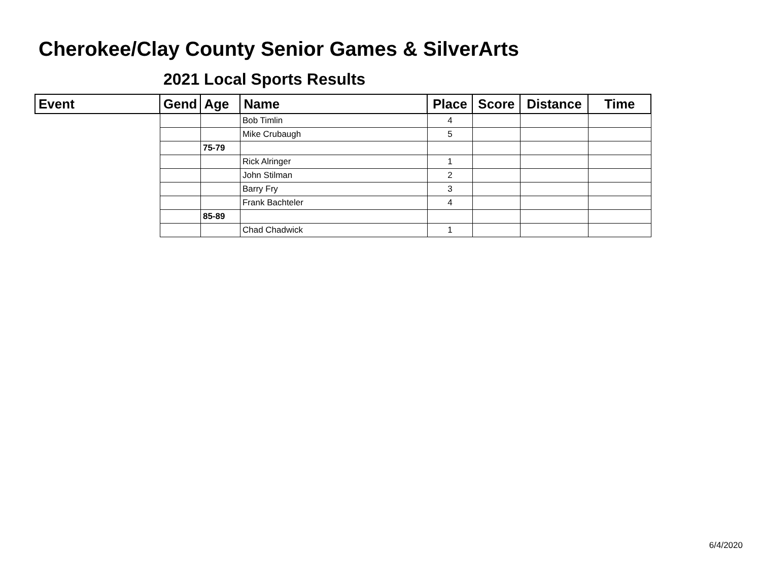Cherokee/Clay County Senior Games & SilverArts
2021 Local Sports Results
| Event | Gend | Age | Name | Place | Score | Distance | Time |
| --- | --- | --- | --- | --- | --- | --- | --- |
| | | | Bob Timlin | 4 | | | |
| | | | Mike Crubaugh | 5 | | | |
| | | 75-79 | | | | | |
| | | | Rick Alringer | 1 | | | |
| | | | John Stilman | 2 | | | |
| | | | Barry Fry | 3 | | | |
| | | | Frank Bachteler | 4 | | | |
| | | 85-89 | | | | | |
| | | | Chad Chadwick | 1 | | | |
6/4/2020